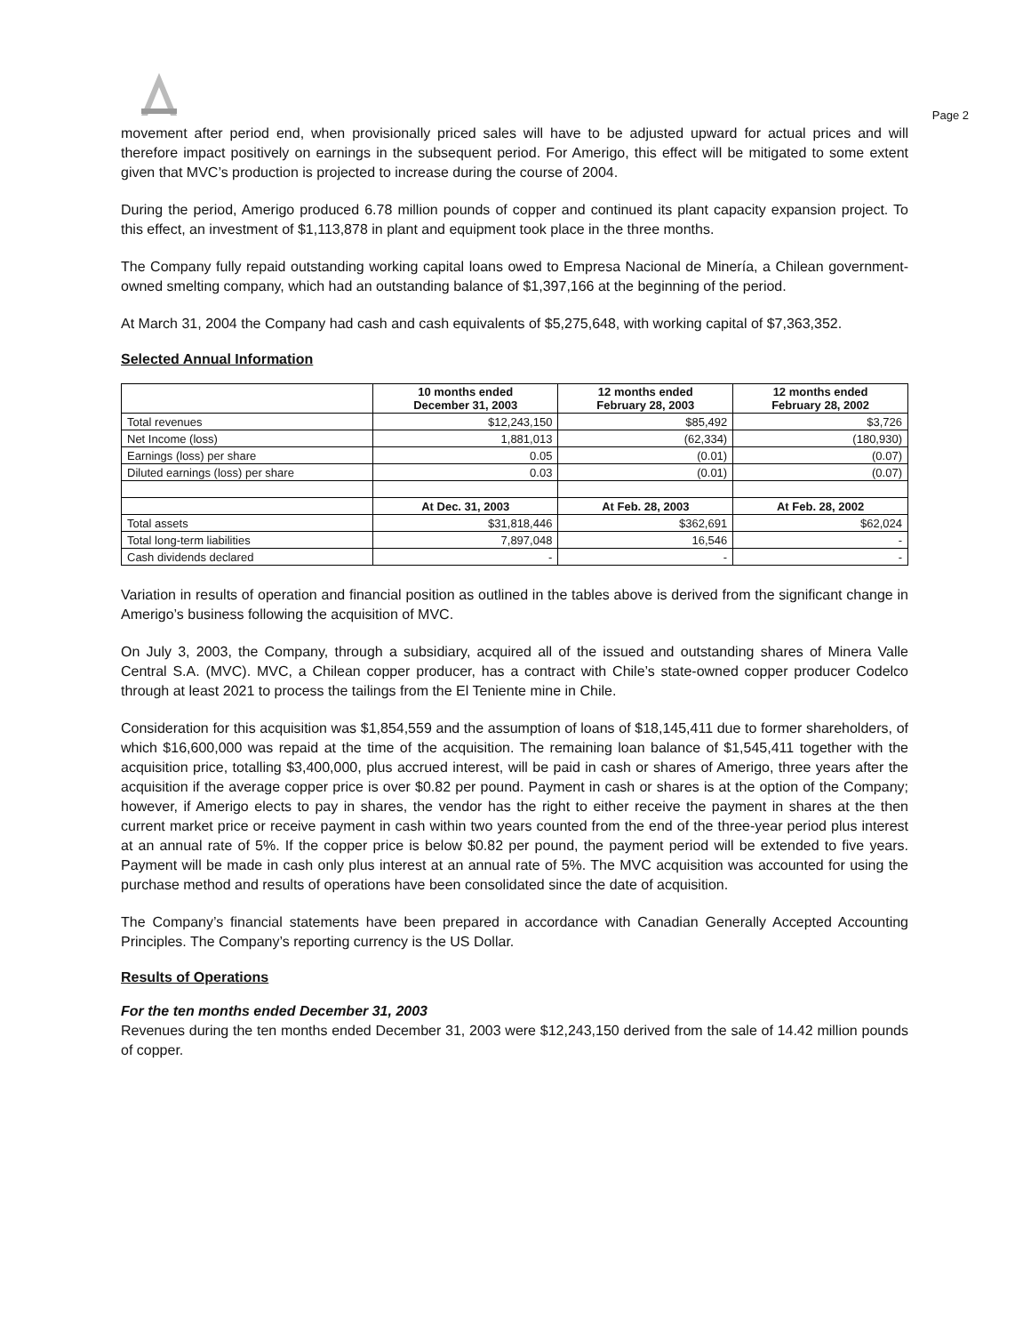Page 2
movement after period end, when provisionally priced sales will have to be adjusted upward for actual prices and will therefore impact positively on earnings in the subsequent period. For Amerigo, this effect will be mitigated to some extent given that MVC’s production is projected to increase during the course of 2004.
During the period, Amerigo produced 6.78 million pounds of copper and continued its plant capacity expansion project. To this effect, an investment of $1,113,878 in plant and equipment took place in the three months.
The Company fully repaid outstanding working capital loans owed to Empresa Nacional de Minería, a Chilean government-owned smelting company, which had an outstanding balance of $1,397,166 at the beginning of the period.
At March 31, 2004 the Company had cash and cash equivalents of $5,275,648, with working capital of $7,363,352.
Selected Annual Information
| | 10 months ended December 31, 2003 | 12 months ended February 28, 2003 | 12 months ended February 28, 2002 |
| --- | --- | --- | --- |
| Total revenues | $12,243,150 | $85,492 | $3,726 |
| Net Income (loss) | 1,881,013 | (62,334) | (180,930) |
| Earnings (loss) per share | 0.05 | (0.01) | (0.07) |
| Diluted earnings (loss) per share | 0.03 | (0.01) | (0.07) |
| | At Dec. 31, 2003 | At Feb. 28, 2003 | At Feb. 28, 2002 |
| Total assets | $31,818,446 | $362,691 | $62,024 |
| Total long-term liabilities | 7,897,048 | 16,546 | - |
| Cash dividends declared | - | - | - |
Variation in results of operation and financial position as outlined in the tables above is derived from the significant change in Amerigo’s business following the acquisition of MVC.
On July 3, 2003, the Company, through a subsidiary, acquired all of the issued and outstanding shares of Minera Valle Central S.A. (MVC). MVC, a Chilean copper producer, has a contract with Chile’s state-owned copper producer Codelco through at least 2021 to process the tailings from the El Teniente mine in Chile.
Consideration for this acquisition was $1,854,559 and the assumption of loans of $18,145,411 due to former shareholders, of which $16,600,000 was repaid at the time of the acquisition. The remaining loan balance of $1,545,411 together with the acquisition price, totalling $3,400,000, plus accrued interest, will be paid in cash or shares of Amerigo, three years after the acquisition if the average copper price is over $0.82 per pound. Payment in cash or shares is at the option of the Company; however, if Amerigo elects to pay in shares, the vendor has the right to either receive the payment in shares at the then current market price or receive payment in cash within two years counted from the end of the three-year period plus interest at an annual rate of 5%. If the copper price is below $0.82 per pound, the payment period will be extended to five years. Payment will be made in cash only plus interest at an annual rate of 5%. The MVC acquisition was accounted for using the purchase method and results of operations have been consolidated since the date of acquisition.
The Company’s financial statements have been prepared in accordance with Canadian Generally Accepted Accounting Principles. The Company’s reporting currency is the US Dollar.
Results of Operations
For the ten months ended December 31, 2003
Revenues during the ten months ended December 31, 2003 were $12,243,150 derived from the sale of 14.42 million pounds of copper.